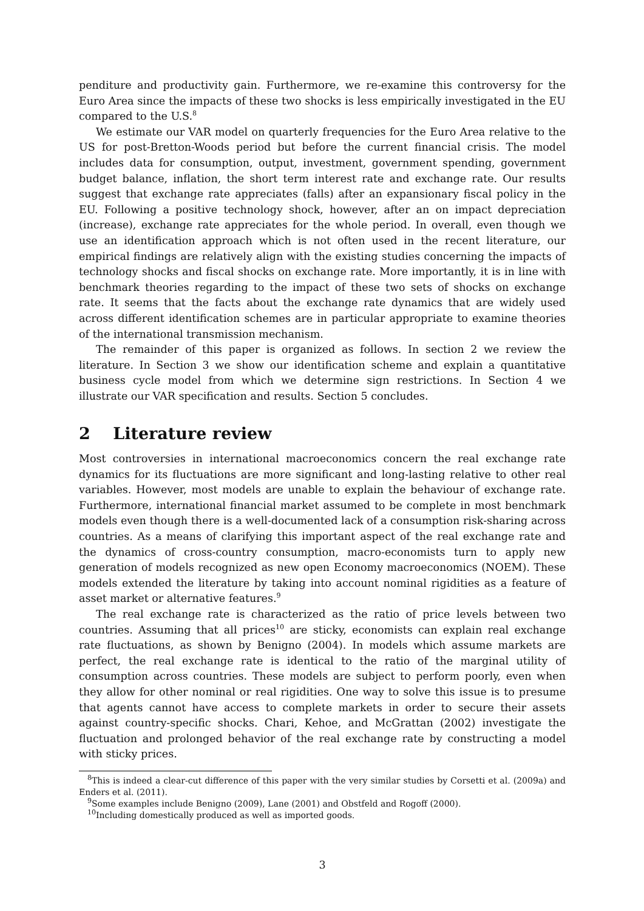penditure and productivity gain. Furthermore, we re-examine this controversy for the Euro Area since the impacts of these two shocks is less empirically investigated in the EU compared to the U.S.<sup>8</sup>
We estimate our VAR model on quarterly frequencies for the Euro Area relative to the US for post-Bretton-Woods period but before the current financial crisis. The model includes data for consumption, output, investment, government spending, government budget balance, inflation, the short term interest rate and exchange rate. Our results suggest that exchange rate appreciates (falls) after an expansionary fiscal policy in the EU. Following a positive technology shock, however, after an on impact depreciation (increase), exchange rate appreciates for the whole period. In overall, even though we use an identification approach which is not often used in the recent literature, our empirical findings are relatively align with the existing studies concerning the impacts of technology shocks and fiscal shocks on exchange rate. More importantly, it is in line with benchmark theories regarding to the impact of these two sets of shocks on exchange rate. It seems that the facts about the exchange rate dynamics that are widely used across different identification schemes are in particular appropriate to examine theories of the international transmission mechanism.
The remainder of this paper is organized as follows. In section 2 we review the literature. In Section 3 we show our identification scheme and explain a quantitative business cycle model from which we determine sign restrictions. In Section 4 we illustrate our VAR specification and results. Section 5 concludes.
2 Literature review
Most controversies in international macroeconomics concern the real exchange rate dynamics for its fluctuations are more significant and long-lasting relative to other real variables. However, most models are unable to explain the behaviour of exchange rate. Furthermore, international financial market assumed to be complete in most benchmark models even though there is a well-documented lack of a consumption risk-sharing across countries. As a means of clarifying this important aspect of the real exchange rate and the dynamics of cross-country consumption, macro-economists turn to apply new generation of models recognized as new open Economy macroeconomics (NOEM). These models extended the literature by taking into account nominal rigidities as a feature of asset market or alternative features.<sup>9</sup>
The real exchange rate is characterized as the ratio of price levels between two countries. Assuming that all prices<sup>10</sup> are sticky, economists can explain real exchange rate fluctuations, as shown by Benigno (2004). In models which assume markets are perfect, the real exchange rate is identical to the ratio of the marginal utility of consumption across countries. These models are subject to perform poorly, even when they allow for other nominal or real rigidities. One way to solve this issue is to presume that agents cannot have access to complete markets in order to secure their assets against country-specific shocks. Chari, Kehoe, and McGrattan (2002) investigate the fluctuation and prolonged behavior of the real exchange rate by constructing a model with sticky prices.
<sup>8</sup> This is indeed a clear-cut difference of this paper with the very similar studies by Corsetti et al. (2009a) and Enders et al. (2011).
<sup>9</sup> Some examples include Benigno (2009), Lane (2001) and Obstfeld and Rogoff (2000).
<sup>10</sup> Including domestically produced as well as imported goods.
3